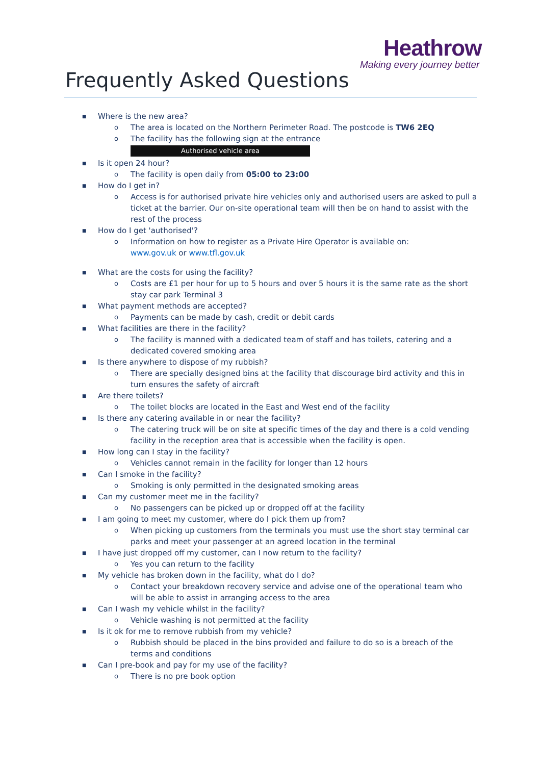Heathrow
Making every journey better
Frequently Asked Questions
■ Where is the new area?
o The area is located on the Northern Perimeter Road. The postcode is TW6 2EQ
o The facility has the following sign at the entrance
Authorised vehicle area
■ Is it open 24 hour?
o The facility is open daily from 05:00 to 23:00
■ How do I get in?
o Access is for authorised private hire vehicles only and authorised users are asked to pull a ticket at the barrier. Our on-site operational team will then be on hand to assist with the rest of the process
■ How do I get 'authorised'?
o Information on how to register as a Private Hire Operator is available on:
www.gov.uk or www.tfl.gov.uk
■ What are the costs for using the facility?
o Costs are £1 per hour for up to 5 hours and over 5 hours it is the same rate as the short stay car park Terminal 3
■ What payment methods are accepted?
o Payments can be made by cash, credit or debit cards
■ What facilities are there in the facility?
o The facility is manned with a dedicated team of staff and has toilets, catering and a dedicated covered smoking area
■ Is there anywhere to dispose of my rubbish?
o There are specially designed bins at the facility that discourage bird activity and this in turn ensures the safety of aircraft
■ Are there toilets?
o The toilet blocks are located in the East and West end of the facility
■ Is there any catering available in or near the facility?
o The catering truck will be on site at specific times of the day and there is a cold vending facility in the reception area that is accessible when the facility is open.
■ How long can I stay in the facility?
o Vehicles cannot remain in the facility for longer than 12 hours
■ Can I smoke in the facility?
o Smoking is only permitted in the designated smoking areas
■ Can my customer meet me in the facility?
o No passengers can be picked up or dropped off at the facility
■ I am going to meet my customer, where do I pick them up from?
o When picking up customers from the terminals you must use the short stay terminal car parks and meet your passenger at an agreed location in the terminal
■ I have just dropped off my customer, can I now return to the facility?
o Yes you can return to the facility
■ My vehicle has broken down in the facility, what do I do?
o Contact your breakdown recovery service and advise one of the operational team who will be able to assist in arranging access to the area
■ Can I wash my vehicle whilst in the facility?
o Vehicle washing is not permitted at the facility
■ Is it ok for me to remove rubbish from my vehicle?
o Rubbish should be placed in the bins provided and failure to do so is a breach of the terms and conditions
■ Can I pre-book and pay for my use of the facility?
o There is no pre book option